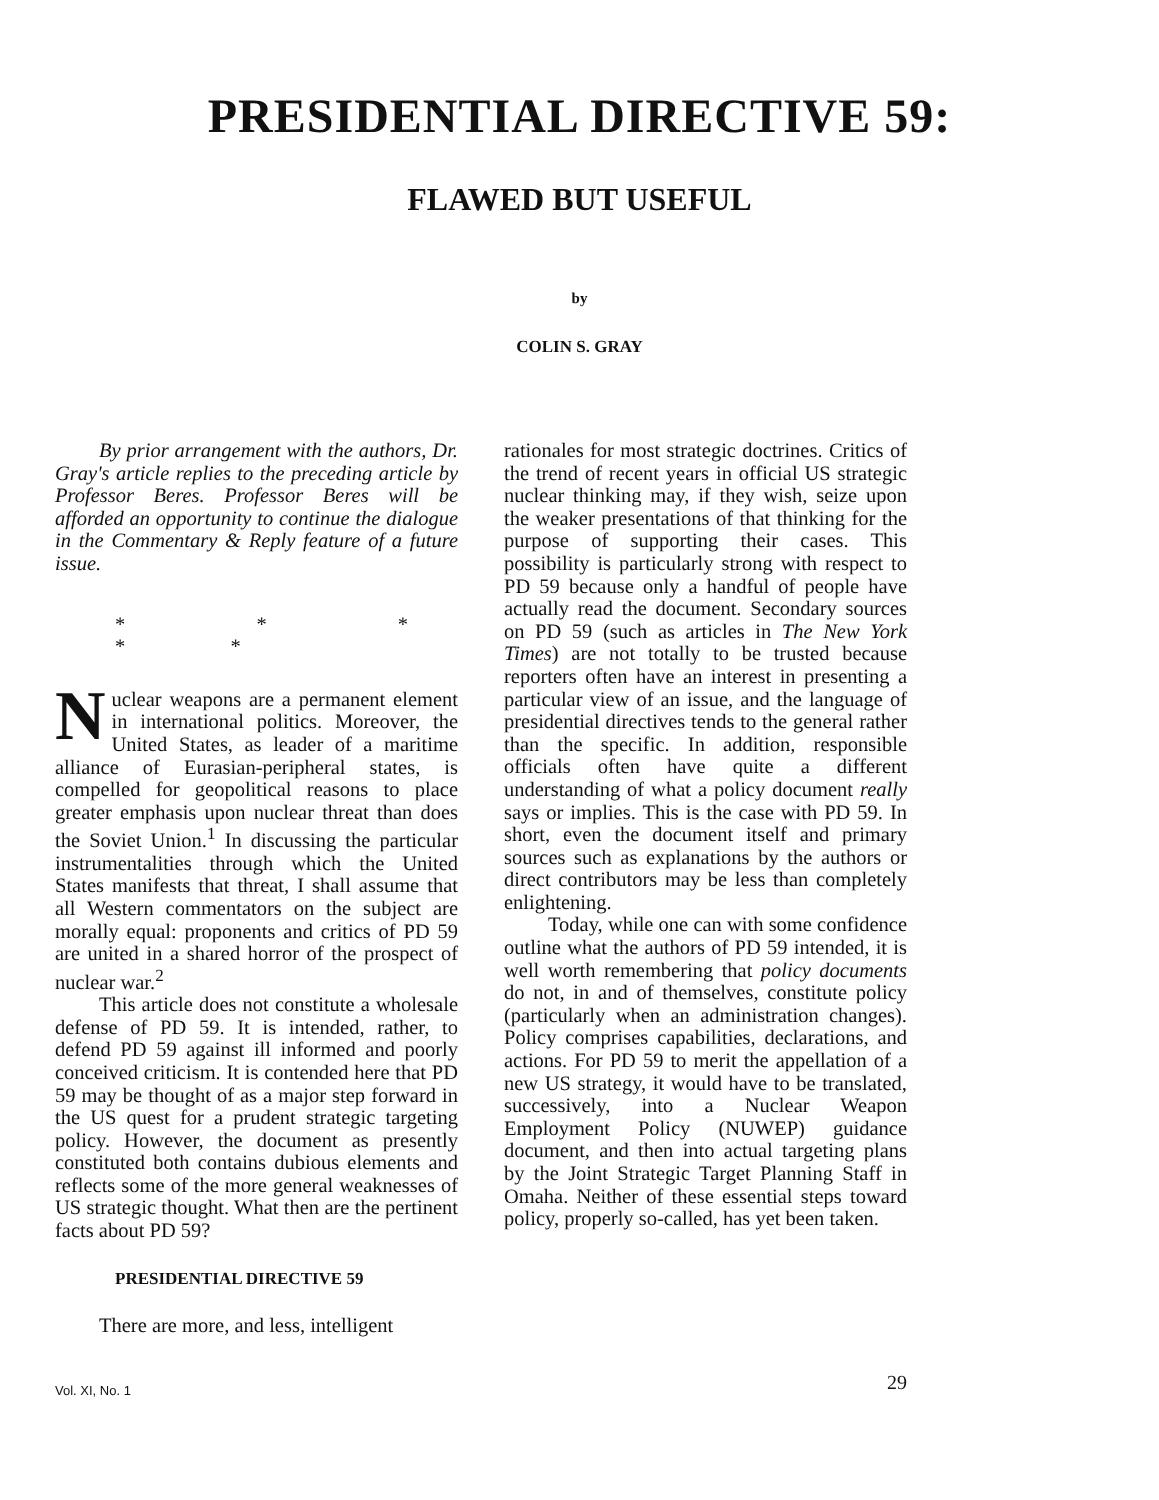PRESIDENTIAL DIRECTIVE 59:
FLAWED BUT USEFUL
by
COLIN S. GRAY
By prior arrangement with the authors, Dr. Gray's article replies to the preceding article by Professor Beres. Professor Beres will be afforded an opportunity to continue the dialogue in the Commentary & Reply feature of a future issue.
* * * * *
Nuclear weapons are a permanent element in international politics. Moreover, the United States, as leader of a maritime alliance of Eurasian-peripheral states, is compelled for geopolitical reasons to place greater emphasis upon nuclear threat than does the Soviet Union.<sup>1</sup> In discussing the particular instrumentalities through which the United States manifests that threat, I shall assume that all Western commentators on the subject are morally equal: proponents and critics of PD 59 are united in a shared horror of the prospect of nuclear war.<sup>2</sup>
This article does not constitute a wholesale defense of PD 59. It is intended, rather, to defend PD 59 against ill informed and poorly conceived criticism. It is contended here that PD 59 may be thought of as a major step forward in the US quest for a prudent strategic targeting policy. However, the document as presently constituted both contains dubious elements and reflects some of the more general weaknesses of US strategic thought. What then are the pertinent facts about PD 59?
PRESIDENTIAL DIRECTIVE 59
There are more, and less, intelligent
rationales for most strategic doctrines. Critics of the trend of recent years in official US strategic nuclear thinking may, if they wish, seize upon the weaker presentations of that thinking for the purpose of supporting their cases. This possibility is particularly strong with respect to PD 59 because only a handful of people have actually read the document. Secondary sources on PD 59 (such as articles in The New York Times) are not totally to be trusted because reporters often have an interest in presenting a particular view of an issue, and the language of presidential directives tends to the general rather than the specific. In addition, responsible officials often have quite a different understanding of what a policy document really says or implies. This is the case with PD 59. In short, even the document itself and primary sources such as explanations by the authors or direct contributors may be less than completely enlightening.
Today, while one can with some confidence outline what the authors of PD 59 intended, it is well worth remembering that policy documents do not, in and of themselves, constitute policy (particularly when an administration changes). Policy comprises capabilities, declarations, and actions. For PD 59 to merit the appellation of a new US strategy, it would have to be translated, successively, into a Nuclear Weapon Employment Policy (NUWEP) guidance document, and then into actual targeting plans by the Joint Strategic Target Planning Staff in Omaha. Neither of these essential steps toward policy, properly so-called, has yet been taken.
Vol. XI, No. 1 29